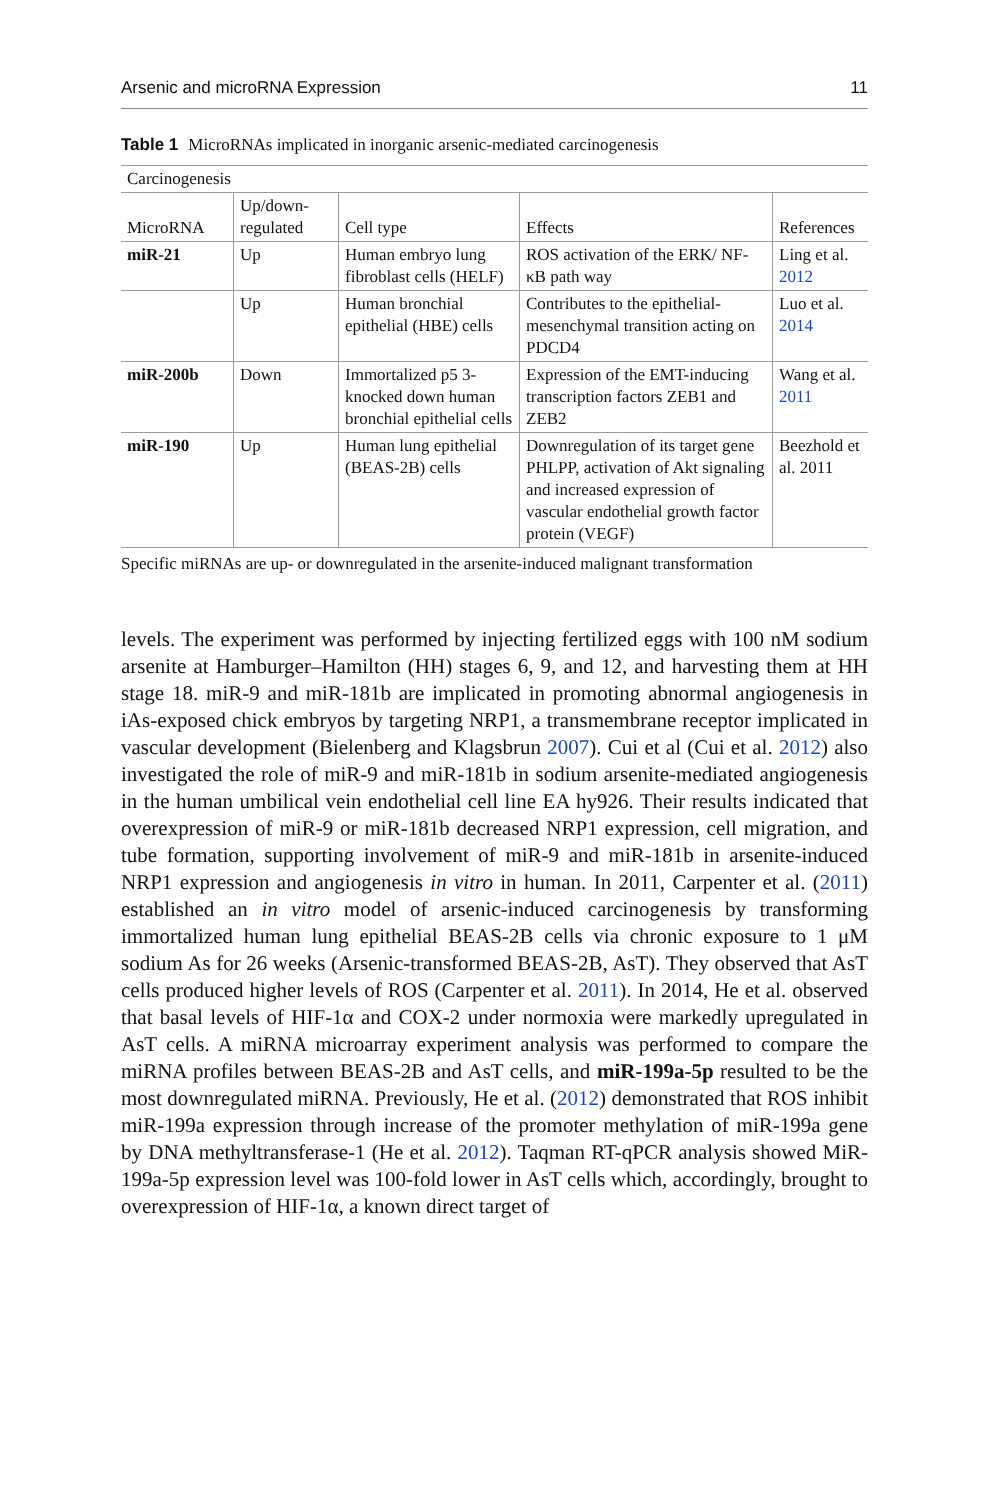Arsenic and microRNA Expression 11
Table 1 MicroRNAs implicated in inorganic arsenic-mediated carcinogenesis
| Carcinogenesis | | | | |
| --- | --- | --- | --- | --- |
| MicroRNA | Up/down- regulated | Cell type | Effects | References |
| miR-21 | Up | Human embryo lung fibroblast cells (HELF) | ROS activation of the ERK/ NF-κB path way | Ling et al. 2012 |
| | Up | Human bronchial epithelial (HBE) cells | Contributes to the epithelial-mesenchymal transition acting on PDCD4 | Luo et al. 2014 |
| miR-200b | Down | Immortalized p5 3-knocked down human bronchial epithelial cells | Expression of the EMT-inducing transcription factors ZEB1 and ZEB2 | Wang et al. 2011 |
| miR-190 | Up | Human lung epithelial (BEAS-2B) cells | Downregulation of its target gene PHLPP, activation of Akt signaling and increased expression of vascular endothelial growth factor protein (VEGF) | Beezhold et al. 2011 |
Specific miRNAs are up- or downregulated in the arsenite-induced malignant transformation
levels. The experiment was performed by injecting fertilized eggs with 100 nM sodium arsenite at Hamburger–Hamilton (HH) stages 6, 9, and 12, and harvesting them at HH stage 18. miR-9 and miR-181b are implicated in promoting abnormal angiogenesis in iAs-exposed chick embryos by targeting NRP1, a transmembrane receptor implicated in vascular development (Bielenberg and Klagsbrun 2007). Cui et al (Cui et al. 2012) also investigated the role of miR-9 and miR-181b in sodium arsenite-mediated angiogenesis in the human umbilical vein endothelial cell line EA hy926. Their results indicated that overexpression of miR-9 or miR-181b decreased NRP1 expression, cell migration, and tube formation, supporting involvement of miR-9 and miR-181b in arsenite-induced NRP1 expression and angiogenesis in vitro in human. In 2011, Carpenter et al. (2011) established an in vitro model of arsenic-induced carcinogenesis by transforming immortalized human lung epithelial BEAS-2B cells via chronic exposure to 1 μM sodium As for 26 weeks (Arsenic-transformed BEAS-2B, AsT). They observed that AsT cells produced higher levels of ROS (Carpenter et al. 2011). In 2014, He et al. observed that basal levels of HIF-1α and COX-2 under normoxia were markedly upregulated in AsT cells. A miRNA microarray experiment analysis was performed to compare the miRNA profiles between BEAS-2B and AsT cells, and miR-199a-5p resulted to be the most downregulated miRNA. Previously, He et al. (2012) demonstrated that ROS inhibit miR-199a expression through increase of the promoter methylation of miR-199a gene by DNA methyltransferase-1 (He et al. 2012). Taqman RT-qPCR analysis showed MiR-199a-5p expression level was 100-fold lower in AsT cells which, accordingly, brought to overexpression of HIF-1α, a known direct target of